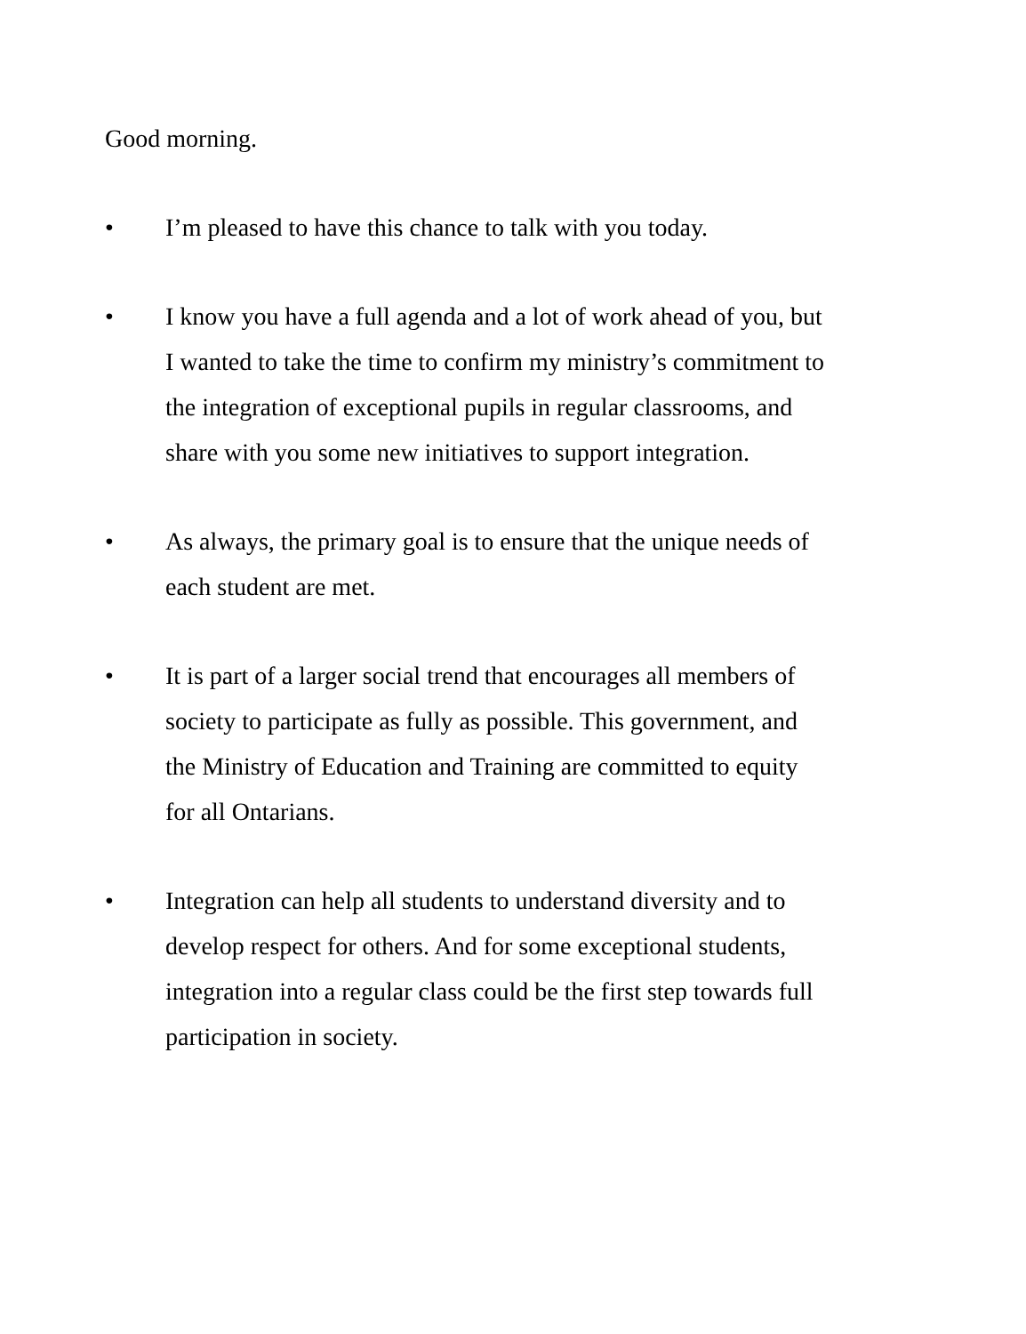Good morning.
• I’m pleased to have this chance to talk with you today.
• I know you have a full agenda and a lot of work ahead of you, but I wanted to take the time to confirm my ministry’s commitment to the integration of exceptional pupils in regular classrooms, and share with you some new initiatives to support integration.
• As always, the primary goal is to ensure that the unique needs of each student are met.
• It is part of a larger social trend that encourages all members of society to participate as fully as possible. This government, and the Ministry of Education and Training are committed to equity for all Ontarians.
• Integration can help all students to understand diversity and to develop respect for others. And for some exceptional students, integration into a regular class could be the first step towards full participation in society.